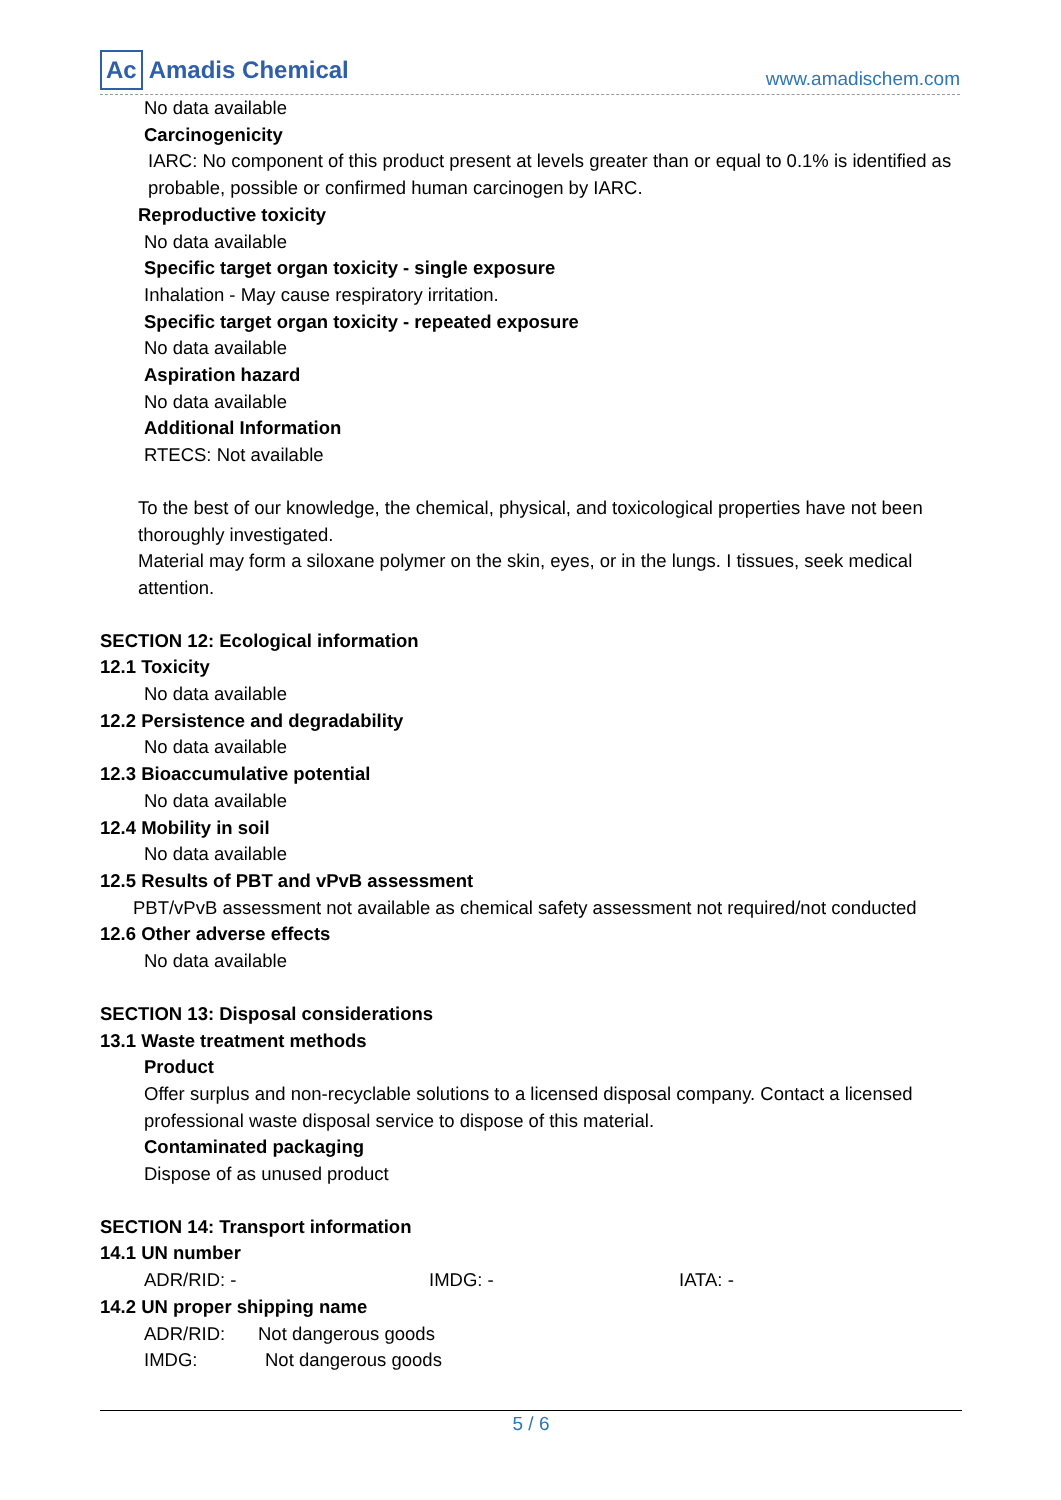Ac Amadis Chemical
www.amadischem.com
No data available
Carcinogenicity
IARC: No component of this product present at levels greater than or equal to 0.1% is identified as probable, possible or confirmed human carcinogen by IARC.
Reproductive toxicity
No data available
Specific target organ toxicity - single exposure
Inhalation - May cause respiratory irritation.
Specific target organ toxicity - repeated exposure
No data available
Aspiration hazard
No data available
Additional Information
RTECS: Not available
To the best of our knowledge, the chemical, physical, and toxicological properties have not been thoroughly investigated.
Material may form a siloxane polymer on the skin, eyes, or in the lungs. I tissues, seek medical attention.
SECTION 12: Ecological information
12.1 Toxicity
No data available
12.2 Persistence and degradability
No data available
12.3 Bioaccumulative potential
No data available
12.4 Mobility in soil
No data available
12.5 Results of PBT and vPvB assessment
PBT/vPvB assessment not available as chemical safety assessment not required/not conducted
12.6 Other adverse effects
No data available
SECTION 13: Disposal considerations
13.1 Waste treatment methods
Product
Offer surplus and non-recyclable solutions to a licensed disposal company. Contact a licensed professional waste disposal service to dispose of this material.
Contaminated packaging
Dispose of as unused product
SECTION 14: Transport information
14.1 UN number
ADR/RID: - IMDG: - IATA: -
14.2 UN proper shipping name
ADR/RID: Not dangerous goods
IMDG: Not dangerous goods
5 / 6